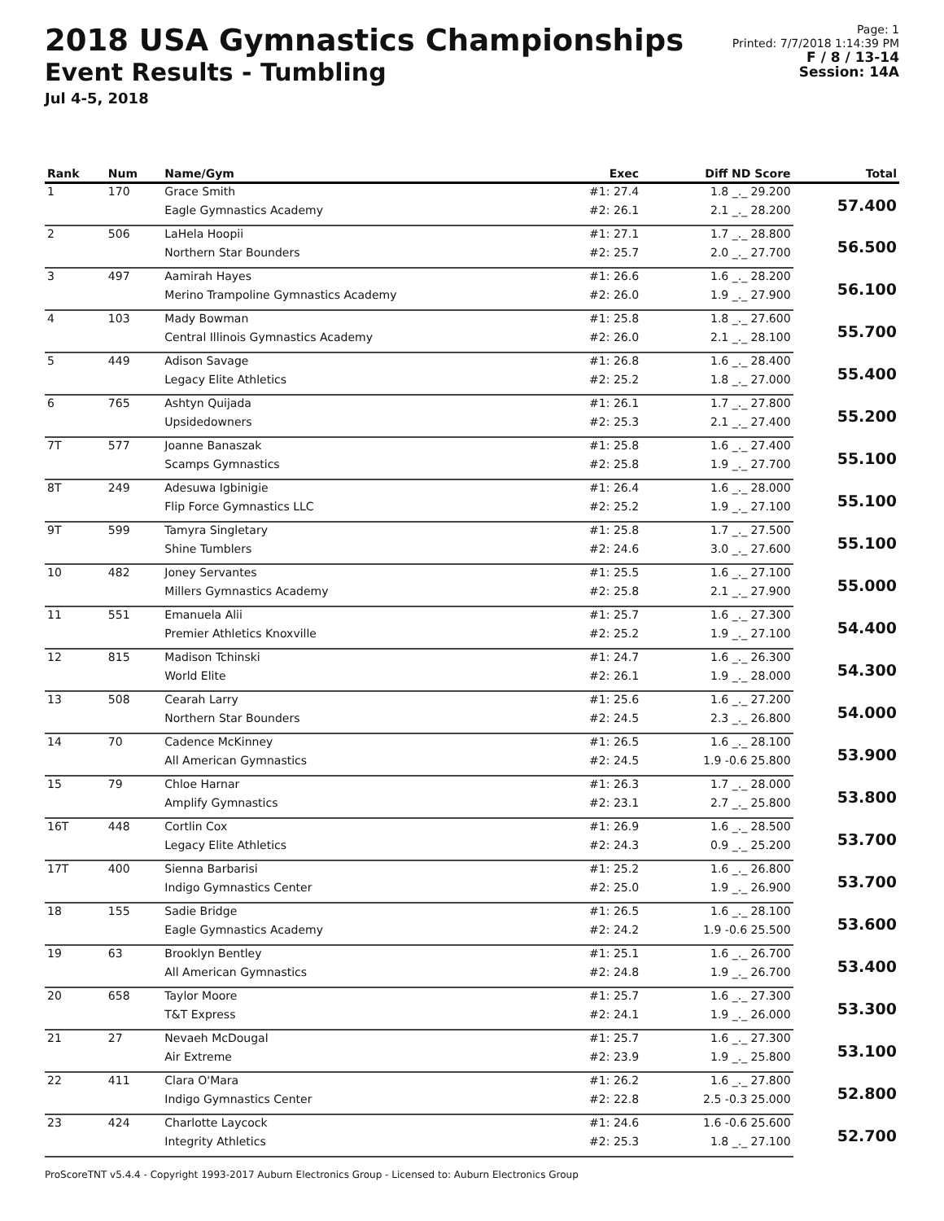2018 USA Gymnastics Championships
Event Results - Tumbling
Jul 4-5, 2018
Page: 1
Printed: 7/7/2018 1:14:39 PM
F / 8 / 13-14
Session: 14A
| Rank | Num | Name/Gym | Exec | Diff ND Score | Total |
| --- | --- | --- | --- | --- | --- |
| 1 | 170 | Grace Smith | #1: 27.4 | 1.8 _._ 29.200 | 57.400 |
| | | Eagle Gymnastics Academy | #2: 26.1 | 2.1 _._ 28.200 | |
| 2 | 506 | LaHela Hoopii | #1: 27.1 | 1.7 _._ 28.800 | 56.500 |
| | | Northern Star Bounders | #2: 25.7 | 2.0 _._ 27.700 | |
| 3 | 497 | Aamirah Hayes | #1: 26.6 | 1.6 _._ 28.200 | 56.100 |
| | | Merino Trampoline Gymnastics Academy | #2: 26.0 | 1.9 _._ 27.900 | |
| 4 | 103 | Mady Bowman | #1: 25.8 | 1.8 _._ 27.600 | 55.700 |
| | | Central Illinois Gymnastics Academy | #2: 26.0 | 2.1 _._ 28.100 | |
| 5 | 449 | Adison Savage | #1: 26.8 | 1.6 _._ 28.400 | 55.400 |
| | | Legacy Elite Athletics | #2: 25.2 | 1.8 _._ 27.000 | |
| 6 | 765 | Ashtyn Quijada | #1: 26.1 | 1.7 _._ 27.800 | 55.200 |
| | | Upsidedowners | #2: 25.3 | 2.1 _._ 27.400 | |
| 7T | 577 | Joanne Banaszak | #1: 25.8 | 1.6 _._ 27.400 | 55.100 |
| | | Scamps Gymnastics | #2: 25.8 | 1.9 _._ 27.700 | |
| 8T | 249 | Adesuwa Igbinigie | #1: 26.4 | 1.6 _._ 28.000 | 55.100 |
| | | Flip Force Gymnastics LLC | #2: 25.2 | 1.9 _._ 27.100 | |
| 9T | 599 | Tamyra Singletary | #1: 25.8 | 1.7 _._ 27.500 | 55.100 |
| | | Shine Tumblers | #2: 24.6 | 3.0 _._ 27.600 | |
| 10 | 482 | Joney Servantes | #1: 25.5 | 1.6 _._ 27.100 | 55.000 |
| | | Millers Gymnastics Academy | #2: 25.8 | 2.1 _._ 27.900 | |
| 11 | 551 | Emanuela Alii | #1: 25.7 | 1.6 _._ 27.300 | 54.400 |
| | | Premier Athletics Knoxville | #2: 25.2 | 1.9 _._ 27.100 | |
| 12 | 815 | Madison Tchinski | #1: 24.7 | 1.6 _._ 26.300 | 54.300 |
| | | World Elite | #2: 26.1 | 1.9 _._ 28.000 | |
| 13 | 508 | Cearah Larry | #1: 25.6 | 1.6 _._ 27.200 | 54.000 |
| | | Northern Star Bounders | #2: 24.5 | 2.3 _._ 26.800 | |
| 14 | 70 | Cadence McKinney | #1: 26.5 | 1.6 _._ 28.100 | 53.900 |
| | | All American Gymnastics | #2: 24.5 | 1.9 -0.6 25.800 | |
| 15 | 79 | Chloe Harnar | #1: 26.3 | 1.7 _._ 28.000 | 53.800 |
| | | Amplify Gymnastics | #2: 23.1 | 2.7 _._ 25.800 | |
| 16T | 448 | Cortlin Cox | #1: 26.9 | 1.6 _._ 28.500 | 53.700 |
| | | Legacy Elite Athletics | #2: 24.3 | 0.9 _._ 25.200 | |
| 17T | 400 | Sienna Barbarisi | #1: 25.2 | 1.6 _._ 26.800 | 53.700 |
| | | Indigo Gymnastics Center | #2: 25.0 | 1.9 _._ 26.900 | |
| 18 | 155 | Sadie Bridge | #1: 26.5 | 1.6 _._ 28.100 | 53.600 |
| | | Eagle Gymnastics Academy | #2: 24.2 | 1.9 -0.6 25.500 | |
| 19 | 63 | Brooklyn Bentley | #1: 25.1 | 1.6 _._ 26.700 | 53.400 |
| | | All American Gymnastics | #2: 24.8 | 1.9 _._ 26.700 | |
| 20 | 658 | Taylor Moore | #1: 25.7 | 1.6 _._ 27.300 | 53.300 |
| | | T&T Express | #2: 24.1 | 1.9 _._ 26.000 | |
| 21 | 27 | Nevaeh McDougal | #1: 25.7 | 1.6 _._ 27.300 | 53.100 |
| | | Air Extreme | #2: 23.9 | 1.9 _._ 25.800 | |
| 22 | 411 | Clara O'Mara | #1: 26.2 | 1.6 _._ 27.800 | 52.800 |
| | | Indigo Gymnastics Center | #2: 22.8 | 2.5 -0.3 25.000 | |
| 23 | 424 | Charlotte Laycock | #1: 24.6 | 1.6 -0.6 25.600 | 52.700 |
| | | Integrity Athletics | #2: 25.3 | 1.8 _._ 27.100 | |
ProScoreTNT v5.4.4 - Copyright 1993-2017 Auburn Electronics Group - Licensed to: Auburn Electronics Group